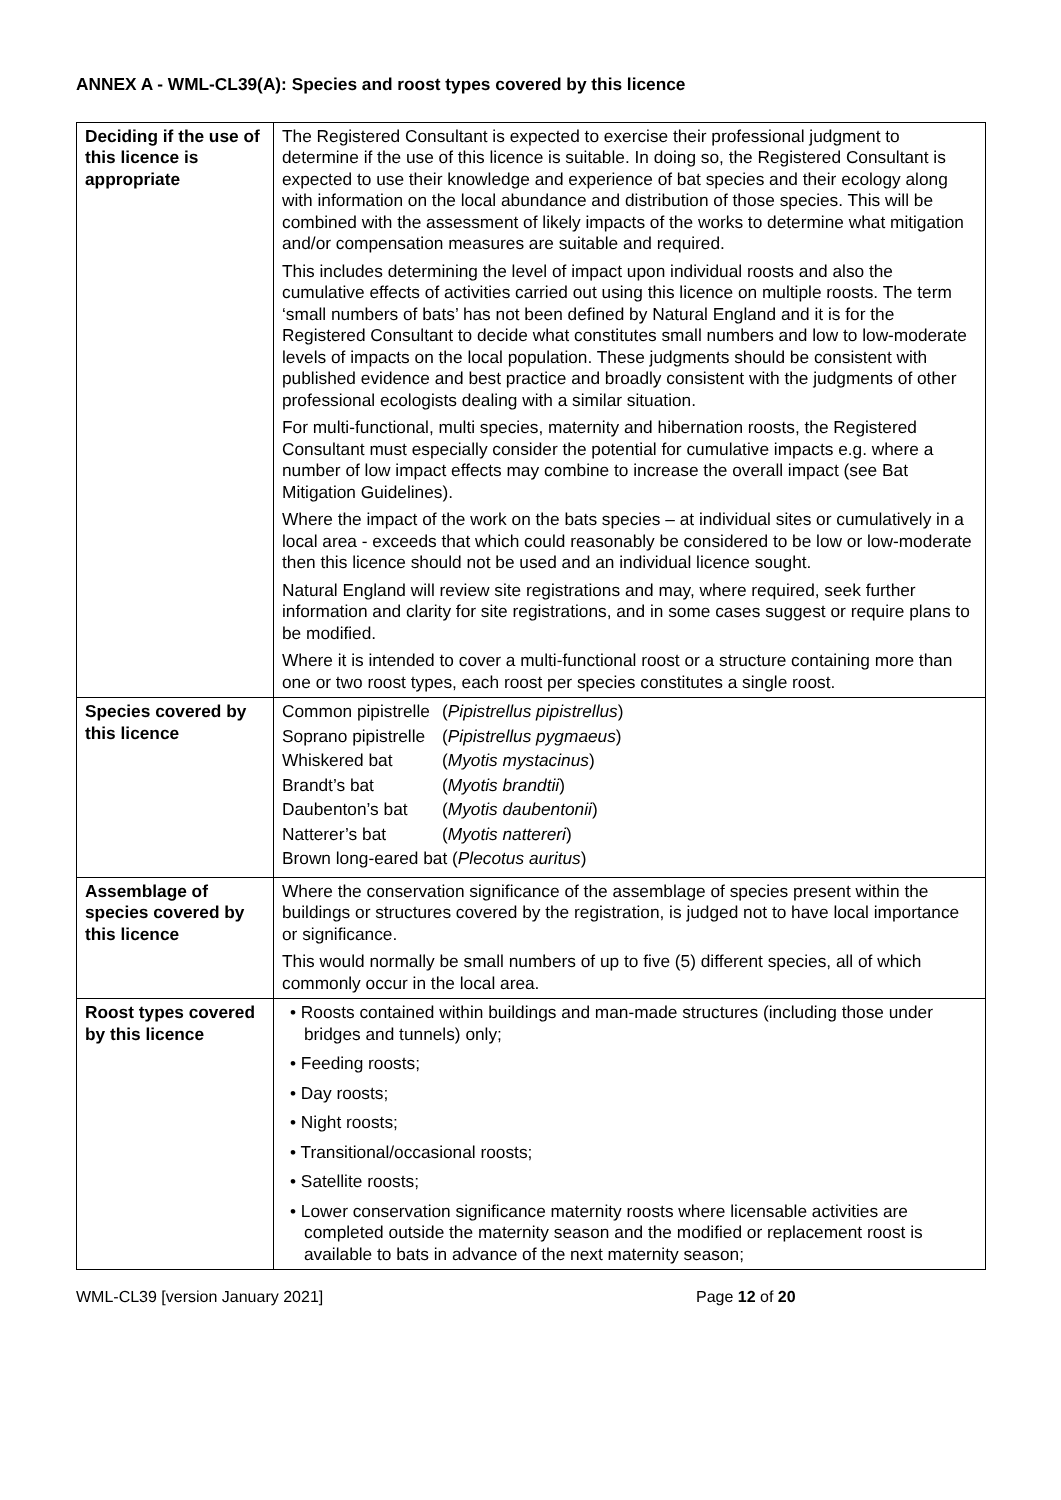ANNEX A - WML-CL39(A): Species and roost types covered by this licence
| Deciding if the use of this licence is appropriate | The Registered Consultant is expected to exercise their professional judgment to determine if the use of this licence is suitable. In doing so, the Registered Consultant is expected to use their knowledge and experience of bat species and their ecology along with information on the local abundance and distribution of those species. This will be combined with the assessment of likely impacts of the works to determine what mitigation and/or compensation measures are suitable and required. This includes determining the level of impact upon individual roosts and also the cumulative effects of activities carried out using this licence on multiple roosts. The term ‘small numbers of bats’ has not been defined by Natural England and it is for the Registered Consultant to decide what constitutes small numbers and low to low-moderate levels of impacts on the local population. These judgments should be consistent with published evidence and best practice and broadly consistent with the judgments of other professional ecologists dealing with a similar situation. For multi-functional, multi species, maternity and hibernation roosts, the Registered Consultant must especially consider the potential for cumulative impacts e.g. where a number of low impact effects may combine to increase the overall impact (see Bat Mitigation Guidelines). Where the impact of the work on the bats species – at individual sites or cumulatively in a local area - exceeds that which could reasonably be considered to be low or low-moderate then this licence should not be used and an individual licence sought. Natural England will review site registrations and may, where required, seek further information and clarity for site registrations, and in some cases suggest or require plans to be modified. Where it is intended to cover a multi-functional roost or a structure containing more than one or two roost types, each roost per species constitutes a single roost. |
| Species covered by this licence | / Common pipistrelle / ( Pipistrellus pipistrellus ) / / Soprano pipistrelle / ( Pipistrellus pygmaeus ) / / Whiskered bat / ( Myotis mystacinus ) / / Brandt’s bat / ( Myotis brandtii ) / / Daubenton’s bat / ( Myotis daubentonii ) / / Natterer’s bat / ( Myotis nattereri ) / / Brown long-eared bat ( Plecotus auritus ) / / |
| Assemblage of species covered by this licence | Where the conservation significance of the assemblage of species present within the buildings or structures covered by the registration, is judged not to have local importance or significance. This would normally be small numbers of up to five (5) different species, all of which commonly occur in the local area. |
| Roost types covered by this licence | • Roosts contained within buildings and man-made structures (including those under bridges and tunnels) only; • Feeding roosts; • Day roosts; • Night roosts; • Transitional/occasional roosts; • Satellite roosts; • Lower conservation significance maternity roosts where licensable activities are completed outside the maternity season and the modified or replacement roost is available to bats in advance of the next maternity season; |
WML-CL39 [version January 2021] Page 12 of 20